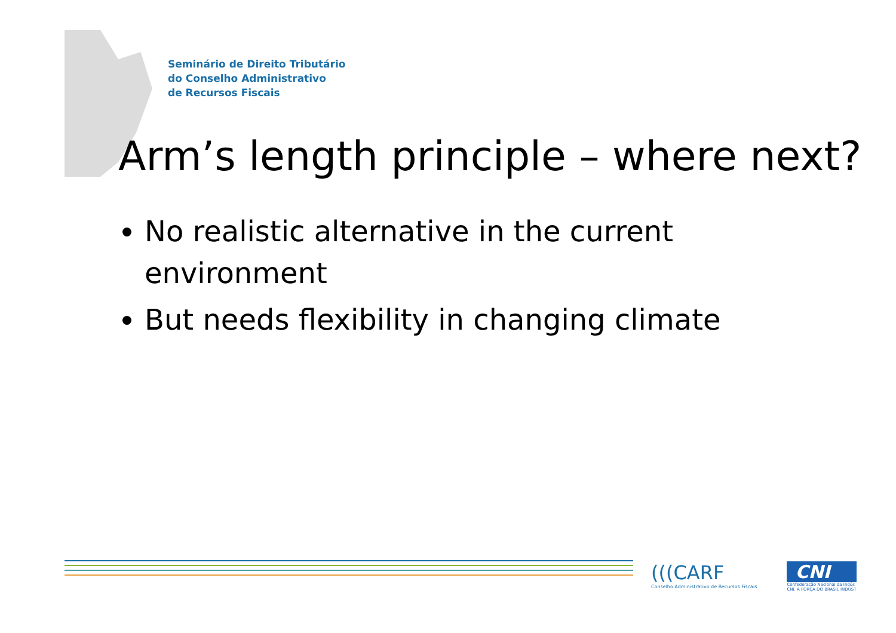Seminário de Direito Tributário
do Conselho Administrativo
de Recursos Fiscais
Arm’s length principle – where next?
No realistic alternative in the current environment
But needs flexibility in changing climate
(((CARF
Conselho Administrativo de Recursos Fiscais
CNI
Confederação Nacional da Indús
CNI. A FORÇA DO BRASIL INDÚST